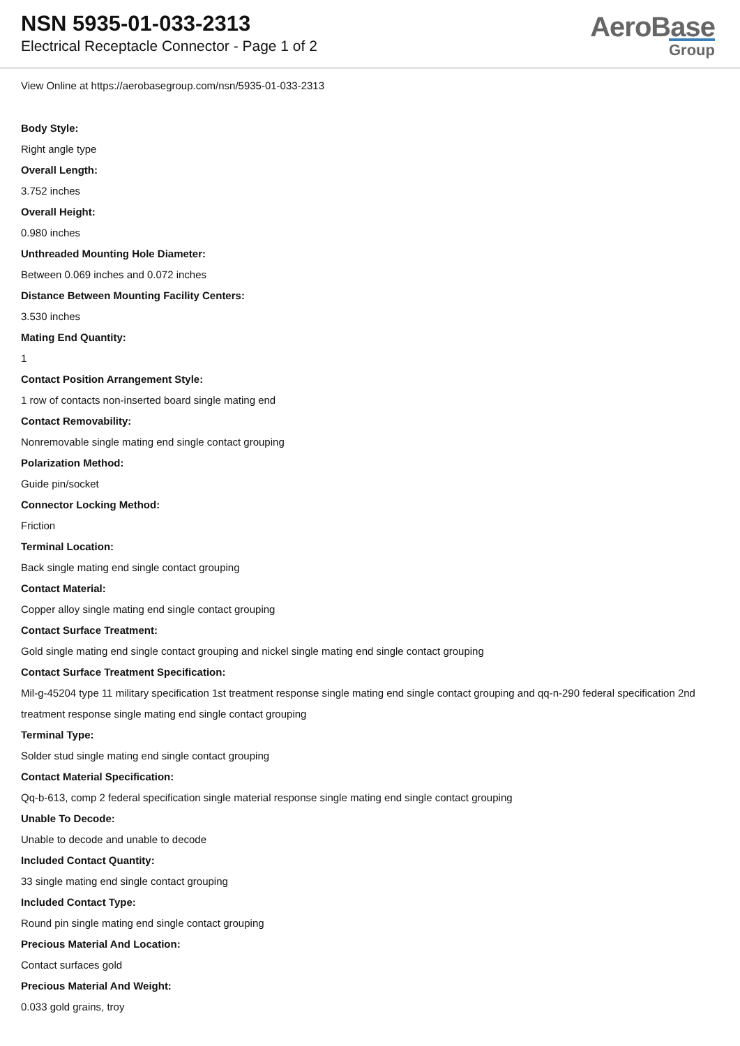NSN 5935-01-033-2313
Electrical Receptacle Connector - Page 1 of 2
AeroBase
Group
View Online at https://aerobasegroup.com/nsn/5935-01-033-2313
Body Style:
Right angle type
Overall Length:
3.752 inches
Overall Height:
0.980 inches
Unthreaded Mounting Hole Diameter:
Between 0.069 inches and 0.072 inches
Distance Between Mounting Facility Centers:
3.530 inches
Mating End Quantity:
1
Contact Position Arrangement Style:
1 row of contacts non-inserted board single mating end
Contact Removability:
Nonremovable single mating end single contact grouping
Polarization Method:
Guide pin/socket
Connector Locking Method:
Friction
Terminal Location:
Back single mating end single contact grouping
Contact Material:
Copper alloy single mating end single contact grouping
Contact Surface Treatment:
Gold single mating end single contact grouping and nickel single mating end single contact grouping
Contact Surface Treatment Specification:
Mil-g-45204 type 11 military specification 1st treatment response single mating end single contact grouping and qq-n-290 federal specification 2nd treatment response single mating end single contact grouping
Terminal Type:
Solder stud single mating end single contact grouping
Contact Material Specification:
Qq-b-613, comp 2 federal specification single material response single mating end single contact grouping
Unable To Decode:
Unable to decode and unable to decode
Included Contact Quantity:
33 single mating end single contact grouping
Included Contact Type:
Round pin single mating end single contact grouping
Precious Material And Location:
Contact surfaces gold
Precious Material And Weight:
0.033 gold grains, troy